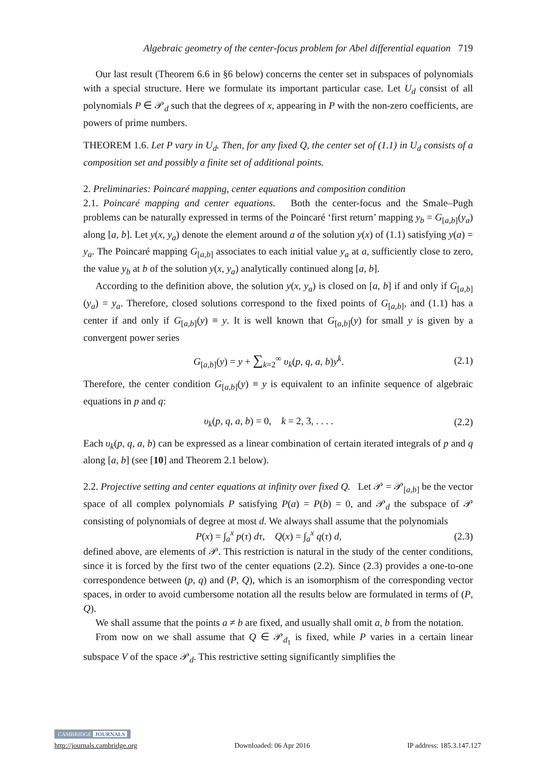Algebraic geometry of the center-focus problem for Abel differential equation 719
Our last result (Theorem 6.6 in §6 below) concerns the center set in subspaces of polynomials with a special structure. Here we formulate its important particular case. Let U<sub>d</sub> consist of all polynomials P ∈ 𝒫<sub>d</sub> such that the degrees of x, appearing in P with the non-zero coefficients, are powers of prime numbers.
THEOREM 1.6. Let P vary in U<sub>d</sub>. Then, for any fixed Q, the center set of (1.1) in U<sub>d</sub> consists of a composition set and possibly a finite set of additional points.
2. Preliminaries: Poincaré mapping, center equations and composition condition
2.1. Poincaré mapping and center equations. Both the center-focus and the Smale–Pugh problems can be naturally expressed in terms of the Poincaré ‘first return’ mapping y<sub>b</sub> = G<sub>[a,b]</sub>(y<sub>a</sub>) along [a, b]. Let y(x, y<sub>a</sub>) denote the element around a of the solution y(x) of (1.1) satisfying y(a) = y<sub>a</sub>. The Poincaré mapping G<sub>[a,b]</sub> associates to each initial value y<sub>a</sub> at a, sufficiently close to zero, the value y<sub>b</sub> at b of the solution y(x, y<sub>a</sub>) analytically continued along [a, b].
According to the definition above, the solution y(x, y<sub>a</sub>) is closed on [a, b] if and only if G<sub>[a,b]</sub>(y<sub>a</sub>) = y<sub>a</sub>. Therefore, closed solutions correspond to the fixed points of G<sub>[a,b]</sub>, and (1.1) has a center if and only if G<sub>[a,b]</sub>(y) ≡ y. It is well known that G<sub>[a,b]</sub>(y) for small y is given by a convergent power series
G<sub>[a,b]</sub>(y) = y + ∑<sub>k=2</sub><sup>∞</sup> υ<sub>k</sub>(p, q, a, b)y<sup>k</sup>. (2.1)
Therefore, the center condition G<sub>[a,b]</sub>(y) ≡ y is equivalent to an infinite sequence of algebraic equations in p and q:
υ<sub>k</sub>(p, q, a, b) = 0, k = 2, 3, . . . . (2.2)
Each υ<sub>k</sub>(p, q, a, b) can be expressed as a linear combination of certain iterated integrals of p and q along [a, b] (see [10] and Theorem 2.1 below).
2.2. Projective setting and center equations at infinity over fixed Q. Let 𝒫 = 𝒫<sub>[a,b]</sub> be the vector space of all complex polynomials P satisfying P(a) = P(b) = 0, and 𝒫<sub>d</sub> the subspace of 𝒫 consisting of polynomials of degree at most d. We always shall assume that the polynomials
P(x) = ∫<sub>a</sub><sup>x</sup> p(τ) dτ, Q(x) = ∫<sub>a</sub><sup>x</sup> q(τ) d, (2.3)
defined above, are elements of 𝒫. This restriction is natural in the study of the center conditions, since it is forced by the first two of the center equations (2.2). Since (2.3) provides a one-to-one correspondence between (p, q) and (P, Q), which is an isomorphism of the corresponding vector spaces, in order to avoid cumbersome notation all the results below are formulated in terms of (P, Q).
We shall assume that the points a ≠ b are fixed, and usually shall omit a, b from the notation.
From now on we shall assume that Q ∈ 𝒫<sub>d<sub>1</sub></sub> is fixed, while P varies in a certain linear subspace V of the space 𝒫<sub>d</sub>. This restrictive setting significantly simplifies the
CAMBRIDGE JOURNALS
http://journals.cambridge.org Downloaded: 06 Apr 2016 IP address: 185.3.147.127